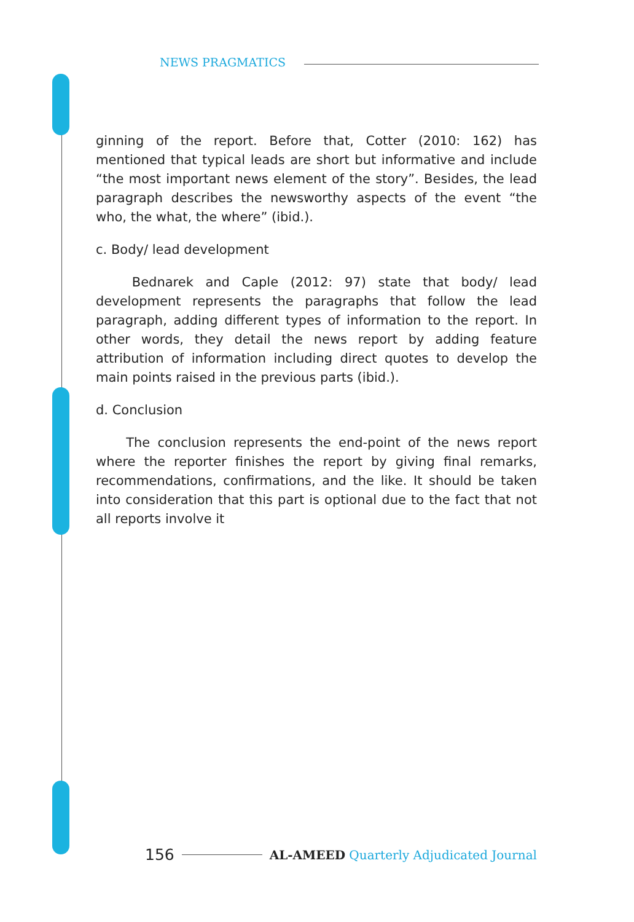NEWS PRAGMATICS
ginning of the report. Before that, Cotter (2010: 162) has mentioned that typical leads are short but informative and include “the most important news element of the story”. Besides, the lead paragraph describes the newsworthy aspects of the event “the who, the what, the where” (ibid.).
c. Body/ lead development
Bednarek and Caple (2012: 97) state that body/ lead development represents the paragraphs that follow the lead paragraph, adding different types of information to the report. In other words, they detail the news report by adding feature attribution of information including direct quotes to develop the main points raised in the previous parts (ibid.).
d. Conclusion
The conclusion represents the end-point of the news report where the reporter finishes the report by giving final remarks, recommendations, confirmations, and the like. It should be taken into consideration that this part is optional due to the fact that not all reports involve it
156 AL-AMEED Quarterly Adjudicated Journal